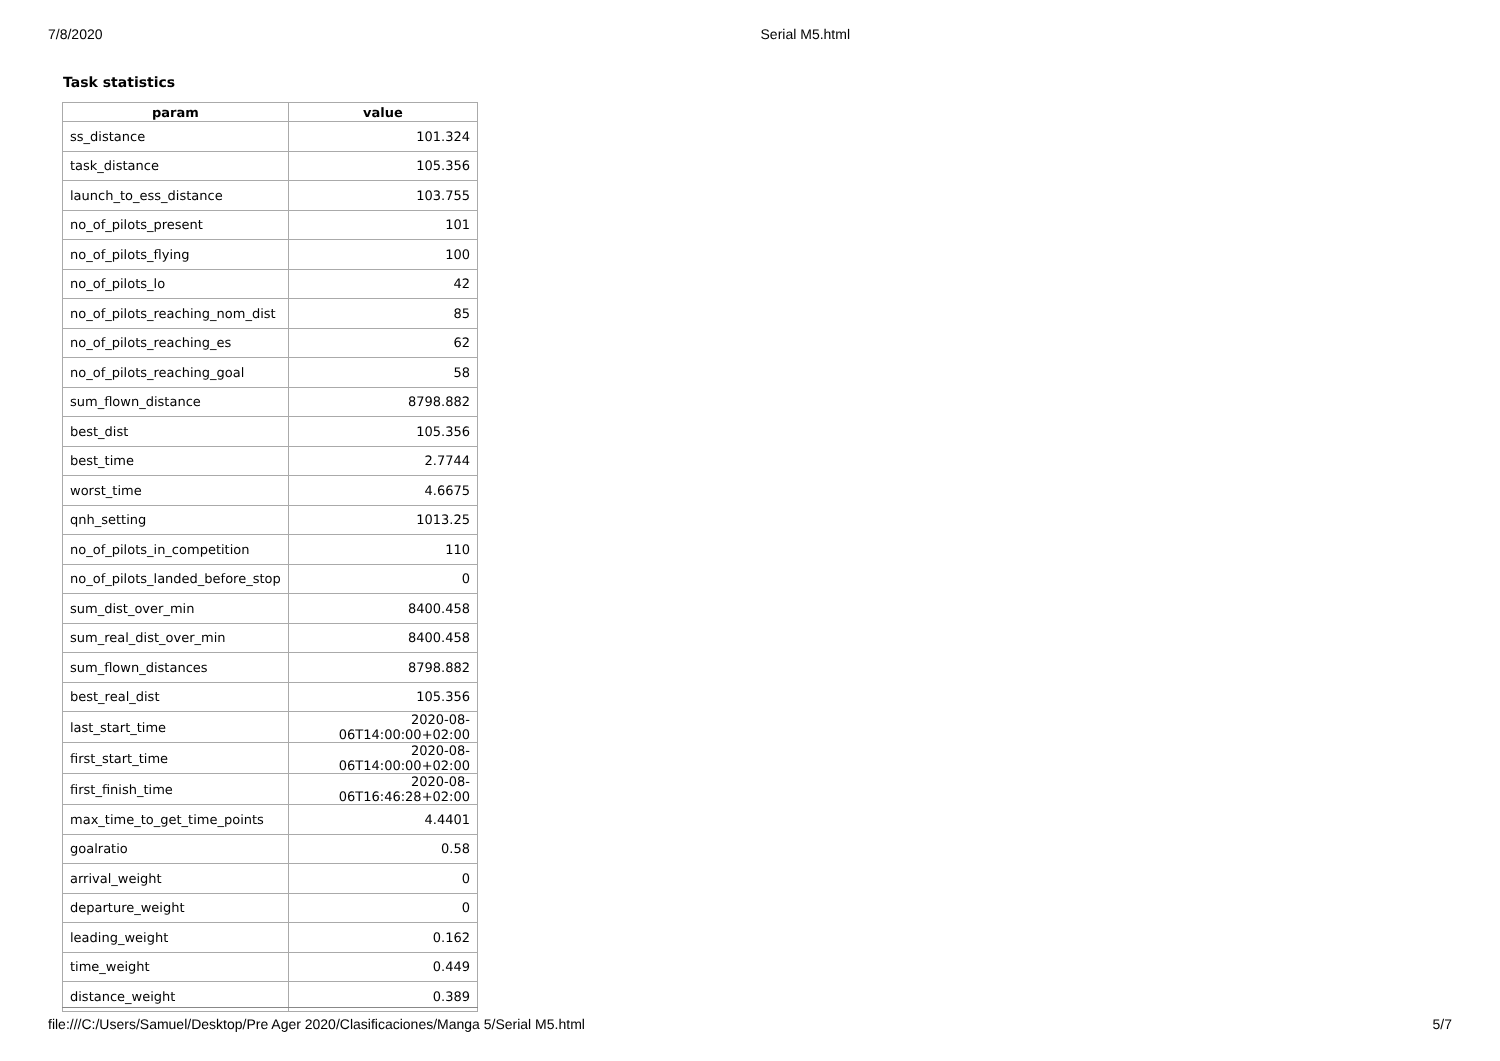7/8/2020 Serial M5.html
Task statistics
| param | value |
| --- | --- |
| ss_distance | 101.324 |
| task_distance | 105.356 |
| launch_to_ess_distance | 103.755 |
| no_of_pilots_present | 101 |
| no_of_pilots_flying | 100 |
| no_of_pilots_lo | 42 |
| no_of_pilots_reaching_nom_dist | 85 |
| no_of_pilots_reaching_es | 62 |
| no_of_pilots_reaching_goal | 58 |
| sum_flown_distance | 8798.882 |
| best_dist | 105.356 |
| best_time | 2.7744 |
| worst_time | 4.6675 |
| qnh_setting | 1013.25 |
| no_of_pilots_in_competition | 110 |
| no_of_pilots_landed_before_stop | 0 |
| sum_dist_over_min | 8400.458 |
| sum_real_dist_over_min | 8400.458 |
| sum_flown_distances | 8798.882 |
| best_real_dist | 105.356 |
| last_start_time | 2020-08-06T14:00:00+02:00 |
| first_start_time | 2020-08-06T14:00:00+02:00 |
| first_finish_time | 2020-08-06T16:46:28+02:00 |
| max_time_to_get_time_points | 4.4401 |
| goalratio | 0.58 |
| arrival_weight | 0 |
| departure_weight | 0 |
| leading_weight | 0.162 |
| time_weight | 0.449 |
| distance_weight | 0.389 |
file:///C:/Users/Samuel/Desktop/Pre Ager 2020/Clasificaciones/Manga 5/Serial M5.html 5/7